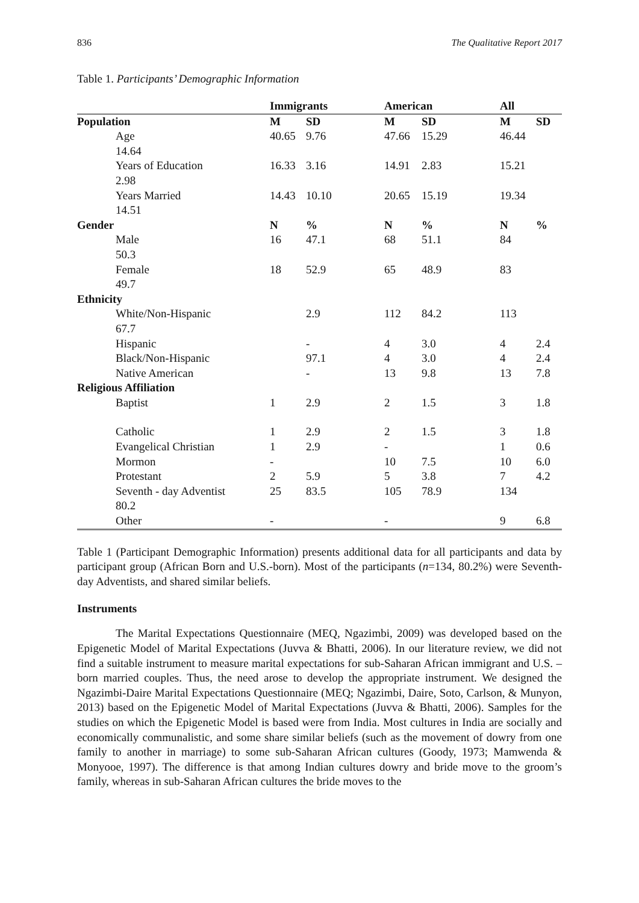836 The Qualitative Report 2017
Table 1. Participants’ Demographic Information
| | Immigrants | | American | | All | |
| --- | --- | --- | --- | --- | --- | --- |
| Population | M | SD | M | SD | M | SD |
| Age 14.64 | 40.65 | 9.76 | 47.66 | 15.29 | 46.44 | |
| Years of Education 2.98 | 16.33 | 3.16 | 14.91 | 2.83 | 15.21 | |
| Years Married 14.51 | 14.43 | 10.10 | 20.65 | 15.19 | 19.34 | |
| Gender | N | % | N | % | N | % |
| Male 50.3 | 16 | 47.1 | 68 | 51.1 | 84 | |
| Female 49.7 | 18 | 52.9 | 65 | 48.9 | 83 | |
| Ethnicity | | | | | | |
| White/Non-Hispanic 67.7 | | 2.9 | 112 | 84.2 | 113 | |
| Hispanic | | - | 4 | 3.0 | 4 | 2.4 |
| Black/Non-Hispanic | | 97.1 | 4 | 3.0 | 4 | 2.4 |
| Native American | | - | 13 | 9.8 | 13 | 7.8 |
| Religious Affiliation | | | | | | |
| Baptist | 1 | 2.9 | 2 | 1.5 | 3 | 1.8 |
| Catholic | 1 | 2.9 | 2 | 1.5 | 3 | 1.8 |
| Evangelical Christian | 1 | 2.9 | - | | 1 | 0.6 |
| Mormon | - | | 10 | 7.5 | 10 | 6.0 |
| Protestant | 2 | 5.9 | 5 | 3.8 | 7 | 4.2 |
| Seventh - day Adventist 80.2 | 25 | 83.5 | 105 | 78.9 | 134 | |
| Other | - | | - | | 9 | 6.8 |
Table 1 (Participant Demographic Information) presents additional data for all participants and data by participant group (African Born and U.S.-born). Most of the participants (n=134, 80.2%) were Seventh-day Adventists, and shared similar beliefs.
Instruments
The Marital Expectations Questionnaire (MEQ, Ngazimbi, 2009) was developed based on the Epigenetic Model of Marital Expectations (Juvva & Bhatti, 2006). In our literature review, we did not find a suitable instrument to measure marital expectations for sub-Saharan African immigrant and U.S. – born married couples. Thus, the need arose to develop the appropriate instrument. We designed the Ngazimbi-Daire Marital Expectations Questionnaire (MEQ; Ngazimbi, Daire, Soto, Carlson, & Munyon, 2013) based on the Epigenetic Model of Marital Expectations (Juvva & Bhatti, 2006). Samples for the studies on which the Epigenetic Model is based were from India. Most cultures in India are socially and economically communalistic, and some share similar beliefs (such as the movement of dowry from one family to another in marriage) to some sub-Saharan African cultures (Goody, 1973; Mamwenda & Monyooe, 1997). The difference is that among Indian cultures dowry and bride move to the groom’s family, whereas in sub-Saharan African cultures the bride moves to the